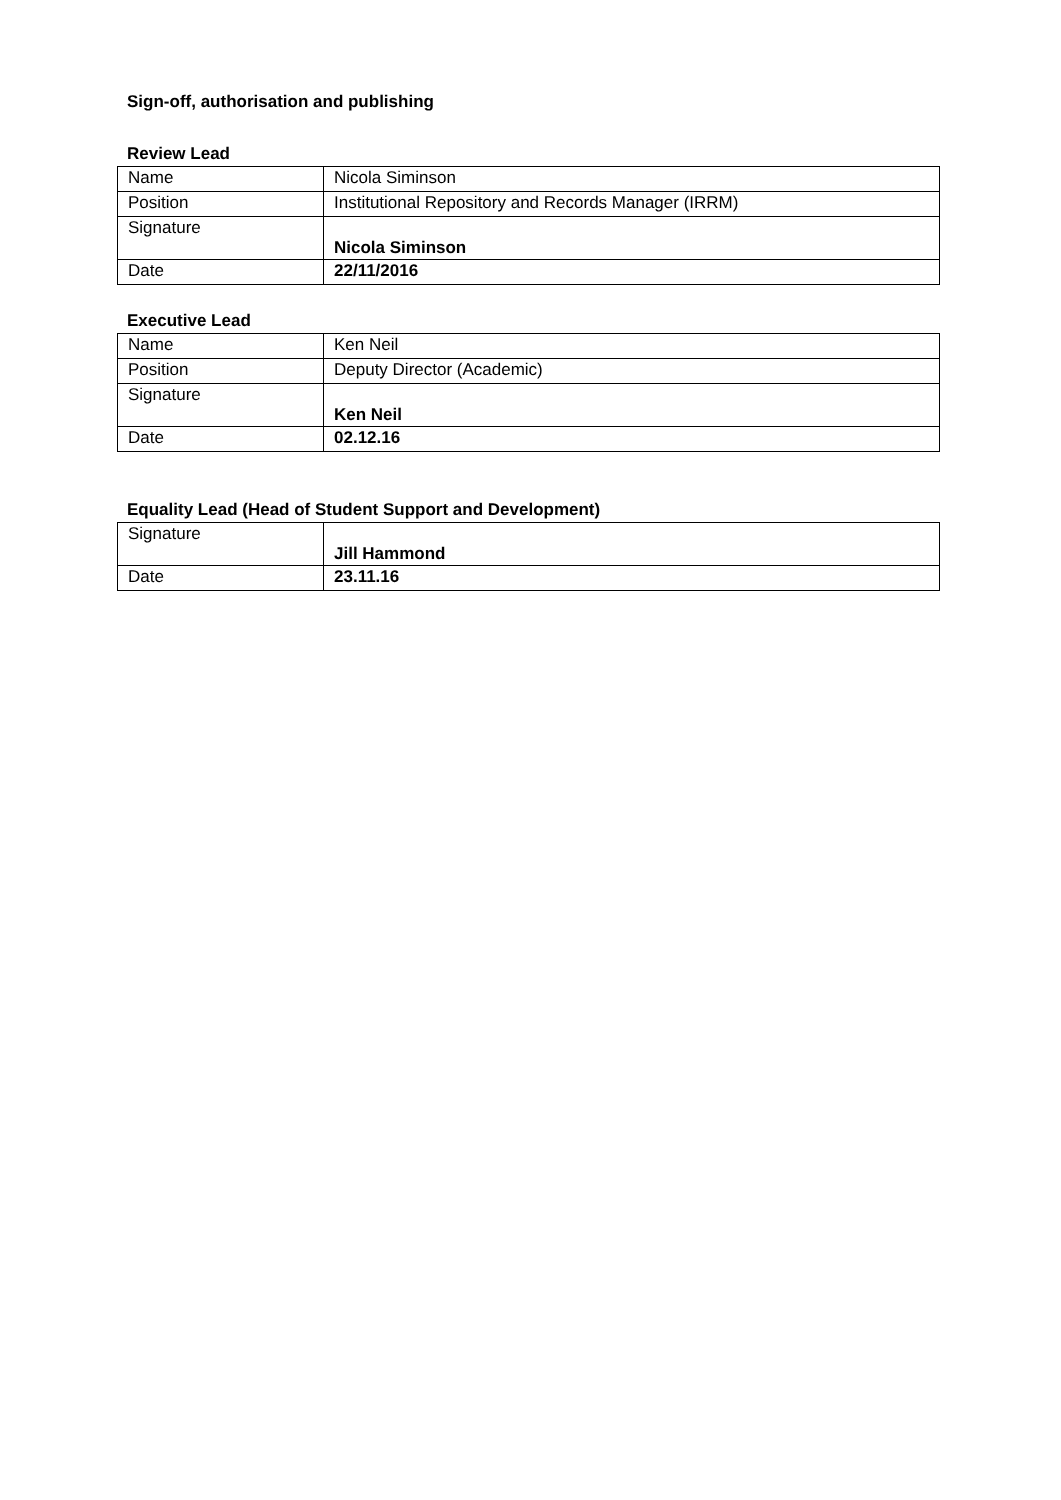Sign-off, authorisation and publishing
Review Lead
| Name | Nicola Siminson |
| Position | Institutional Repository and Records Manager (IRRM) |
| Signature | Nicola Siminson |
| Date | 22/11/2016 |
Executive Lead
| Name | Ken Neil |
| Position | Deputy Director (Academic) |
| Signature | Ken Neil |
| Date | 02.12.16 |
Equality Lead (Head of Student Support and Development)
| Signature | Jill Hammond |
| Date | 23.11.16 |